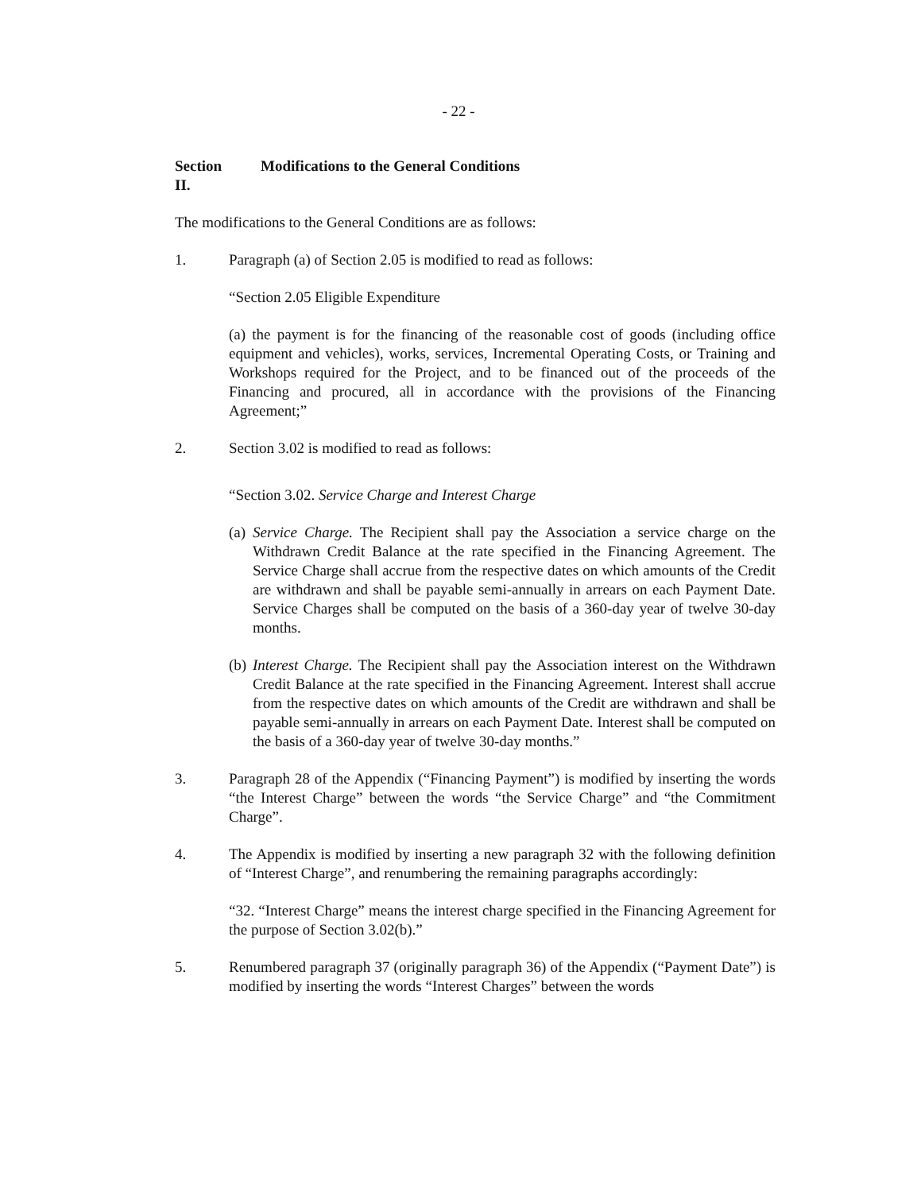- 22 -
Section II. Modifications to the General Conditions
The modifications to the General Conditions are as follows:
1. Paragraph (a) of Section 2.05 is modified to read as follows:
“Section 2.05 Eligible Expenditure
(a) the payment is for the financing of the reasonable cost of goods (including office equipment and vehicles), works, services, Incremental Operating Costs, or Training and Workshops required for the Project, and to be financed out of the proceeds of the Financing and procured, all in accordance with the provisions of the Financing Agreement;”
2. Section 3.02 is modified to read as follows:
“Section 3.02. Service Charge and Interest Charge
(a)
Service Charge. The Recipient shall pay the Association a service charge on the Withdrawn Credit Balance at the rate specified in the Financing Agreement. The Service Charge shall accrue from the respective dates on which amounts of the Credit are withdrawn and shall be payable semi-annually in arrears on each Payment Date. Service Charges shall be computed on the basis of a 360-day year of twelve 30-day months.
(b)
Interest Charge. The Recipient shall pay the Association interest on the Withdrawn Credit Balance at the rate specified in the Financing Agreement. Interest shall accrue from the respective dates on which amounts of the Credit are withdrawn and shall be payable semi-annually in arrears on each Payment Date. Interest shall be computed on the basis of a 360-day year of twelve 30-day months.”
3. Paragraph 28 of the Appendix (“Financing Payment”) is modified by inserting the words “the Interest Charge” between the words “the Service Charge” and “the Commitment Charge”.
4. The Appendix is modified by inserting a new paragraph 32 with the following definition of “Interest Charge”, and renumbering the remaining paragraphs accordingly:
“32. “Interest Charge” means the interest charge specified in the Financing Agreement for the purpose of Section 3.02(b).”
5. Renumbered paragraph 37 (originally paragraph 36) of the Appendix (“Payment Date”) is modified by inserting the words “Interest Charges” between the words